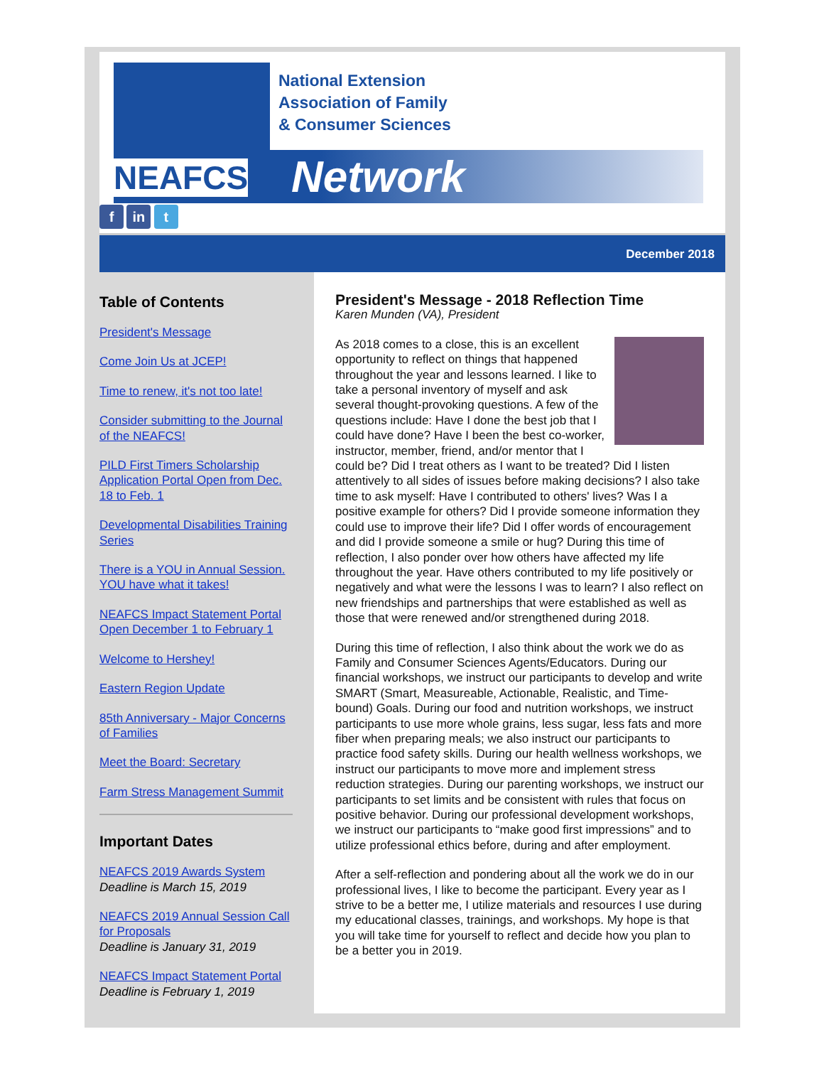Network
NEAFCS
National Extension
Association of Family
& Consumer Sciences
f in t
December 2018
Table of Contents
President's Message
Come Join Us at JCEP!
Time to renew, it's not too late!
Consider submitting to the Journal of the NEAFCS!
PILD First Timers Scholarship Application Portal Open from Dec. 18 to Feb. 1
Developmental Disabilities Training Series
There is a YOU in Annual Session. YOU have what it takes!
NEAFCS Impact Statement Portal Open December 1 to February 1
Welcome to Hershey!
Eastern Region Update
85th Anniversary - Major Concerns of Families
Meet the Board: Secretary
Farm Stress Management Summit
Important Dates
NEAFCS 2019 Awards System
Deadline is March 15, 2019
NEAFCS 2019 Annual Session Call for Proposals
Deadline is January 31, 2019
NEAFCS Impact Statement Portal
Deadline is February 1, 2019
President's Message - 2018 Reflection Time
Karen Munden (VA), President
As 2018 comes to a close, this is an excellent opportunity to reflect on things that happened throughout the year and lessons learned. I like to take a personal inventory of myself and ask several thought-provoking questions. A few of the questions include: Have I done the best job that I could have done? Have I been the best co-worker, instructor, member, friend, and/or mentor that I could be? Did I treat others as I want to be treated? Did I listen attentively to all sides of issues before making decisions? I also take time to ask myself: Have I contributed to others' lives? Was I a positive example for others? Did I provide someone information they could use to improve their life? Did I offer words of encouragement and did I provide someone a smile or hug? During this time of reflection, I also ponder over how others have affected my life throughout the year. Have others contributed to my life positively or negatively and what were the lessons I was to learn? I also reflect on new friendships and partnerships that were established as well as those that were renewed and/or strengthened during 2018.
During this time of reflection, I also think about the work we do as Family and Consumer Sciences Agents/Educators. During our financial workshops, we instruct our participants to develop and write SMART (Smart, Measureable, Actionable, Realistic, and Time-bound) Goals. During our food and nutrition workshops, we instruct participants to use more whole grains, less sugar, less fats and more fiber when preparing meals; we also instruct our participants to practice food safety skills. During our health wellness workshops, we instruct our participants to move more and implement stress reduction strategies. During our parenting workshops, we instruct our participants to set limits and be consistent with rules that focus on positive behavior. During our professional development workshops, we instruct our participants to “make good first impressions” and to utilize professional ethics before, during and after employment.
After a self-reflection and pondering about all the work we do in our professional lives, I like to become the participant. Every year as I strive to be a better me, I utilize materials and resources I use during my educational classes, trainings, and workshops. My hope is that you will take time for yourself to reflect and decide how you plan to be a better you in 2019.